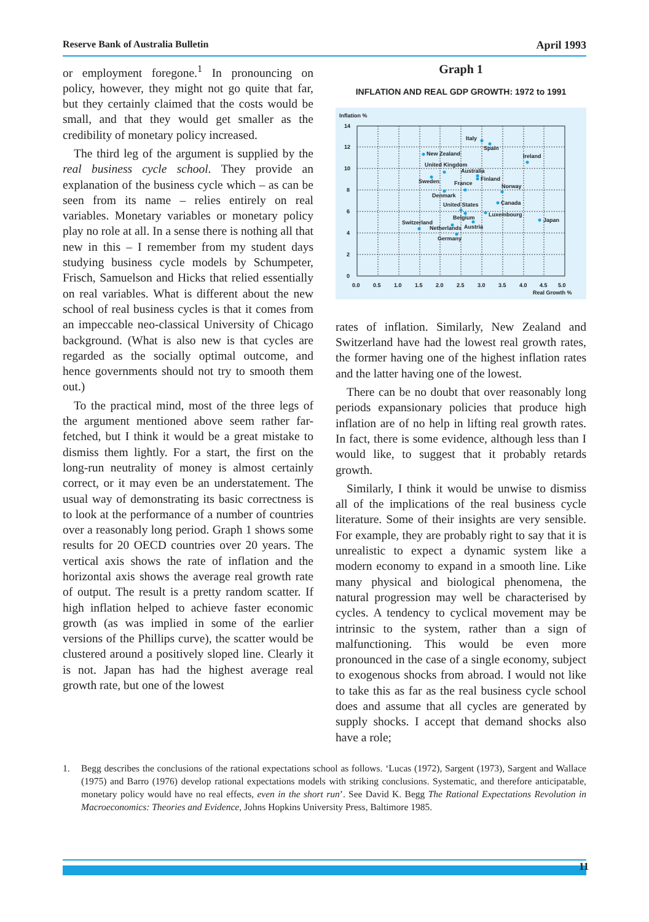Reserve Bank of Australia Bulletin April 1993
or employment foregone.<sup>1</sup> In pronouncing on policy, however, they might not go quite that far, but they certainly claimed that the costs would be small, and that they would get smaller as the credibility of monetary policy increased.
The third leg of the argument is supplied by the real business cycle school. They provide an explanation of the business cycle which – as can be seen from its name – relies entirely on real variables. Monetary variables or monetary policy play no role at all. In a sense there is nothing all that new in this – I remember from my student days studying business cycle models by Schumpeter, Frisch, Samuelson and Hicks that relied essentially on real variables. What is different about the new school of real business cycles is that it comes from an impeccable neo-classical University of Chicago background. (What is also new is that cycles are regarded as the socially optimal outcome, and hence governments should not try to smooth them out.)
To the practical mind, most of the three legs of the argument mentioned above seem rather far-fetched, but I think it would be a great mistake to dismiss them lightly. For a start, the first on the long-run neutrality of money is almost certainly correct, or it may even be an understatement. The usual way of demonstrating its basic correctness is to look at the performance of a number of countries over a reasonably long period. Graph 1 shows some results for 20 OECD countries over 20 years. The vertical axis shows the rate of inflation and the horizontal axis shows the average real growth rate of output. The result is a pretty random scatter. If high inflation helped to achieve faster economic growth (as was implied in some of the earlier versions of the Phillips curve), the scatter would be clustered around a positively sloped line. Clearly it is not. Japan has had the highest average real growth rate, but one of the lowest
Graph 1
INFLATION AND REAL GDP GROWTH: 1972 to 1991
Inflation %
14
12
10
8
6
4
2
0
0.0
0.5
1.0
1.5
2.0
2.5
3.0
3.5
4.0
4.5
5.0
Real Growth %
Italy
Spain
New Zealand
Ireland
United Kingdom
Australia
Finland
Sweden
France
Norway
Denmark
Canada
United States
Luxembourg
Belgium
Japan
Switzerland
Netherlands
Austria
Germany
rates of inflation. Similarly, New Zealand and Switzerland have had the lowest real growth rates, the former having one of the highest inflation rates and the latter having one of the lowest.
There can be no doubt that over reasonably long periods expansionary policies that produce high inflation are of no help in lifting real growth rates. In fact, there is some evidence, although less than I would like, to suggest that it probably retards growth.
Similarly, I think it would be unwise to dismiss all of the implications of the real business cycle literature. Some of their insights are very sensible. For example, they are probably right to say that it is unrealistic to expect a dynamic system like a modern economy to expand in a smooth line. Like many physical and biological phenomena, the natural progression may well be characterised by cycles. A tendency to cyclical movement may be intrinsic to the system, rather than a sign of malfunctioning. This would be even more pronounced in the case of a single economy, subject to exogenous shocks from abroad. I would not like to take this as far as the real business cycle school does and assume that all cycles are generated by supply shocks. I accept that demand shocks also have a role;
1. Begg describes the conclusions of the rational expectations school as follows. ‘Lucas (1972), Sargent (1973), Sargent and Wallace (1975) and Barro (1976) develop rational expectations models with striking conclusions. Systematic, and therefore anticipatable, monetary policy would have no real effects, even in the short run’. See David K. Begg The Rational Expectations Revolution in Macroeconomics: Theories and Evidence, Johns Hopkins University Press, Baltimore 1985.
11